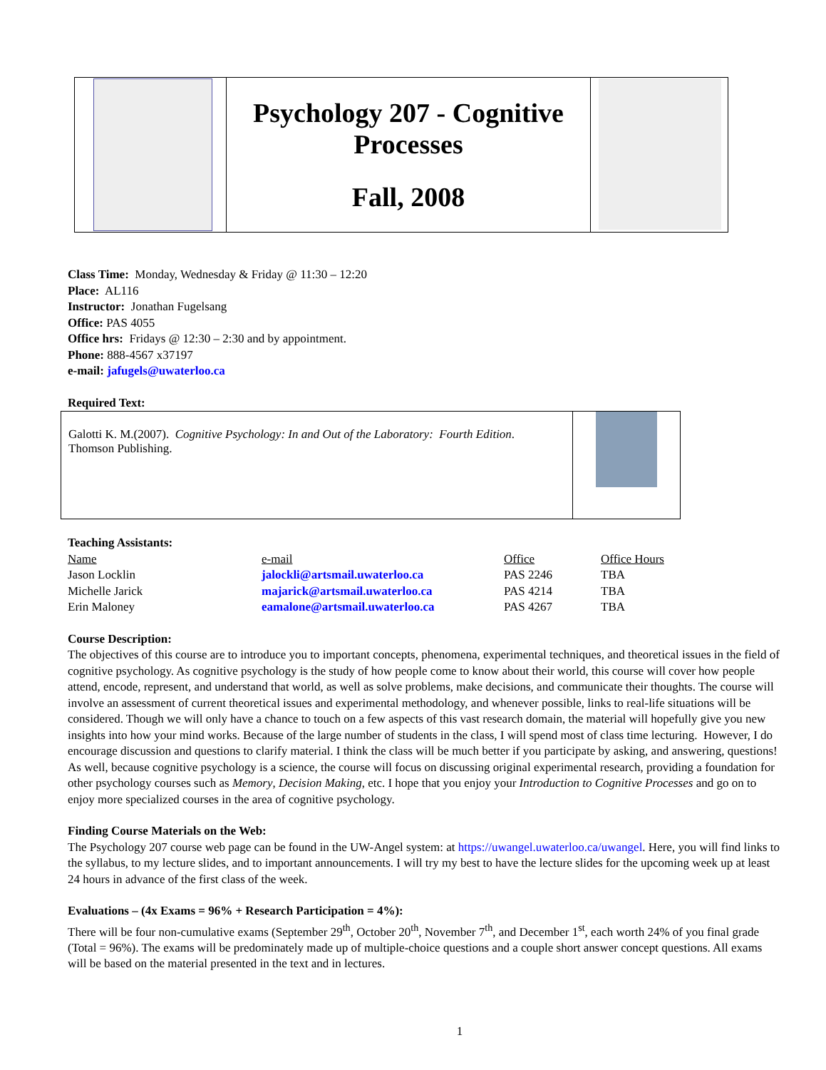| | Psychology 207 - Cognitive Processes Fall, 2008 | |
Class Time: Monday, Wednesday & Friday @ 11:30 – 12:20
Place: AL116
Instructor: Jonathan Fugelsang
Office: PAS 4055
Office hrs: Fridays @ 12:30 – 2:30 and by appointment.
Phone: 888-4567 x37197
e-mail: jafugels@uwaterloo.ca
Required Text:
| Galotti K. M.(2007). Cognitive Psychology: In and Out of the Laboratory: Fourth Edition . Thomson Publishing. | |
Teaching Assistants:
| Name | e-mail | Office | Office Hours |
| Jason Locklin | jalockli@artsmail.uwaterloo.ca | PAS 2246 | TBA |
| Michelle Jarick | majarick@artsmail.uwaterloo.ca | PAS 4214 | TBA |
| Erin Maloney | eamalone@artsmail.uwaterloo.ca | PAS 4267 | TBA |
Course Description:
The objectives of this course are to introduce you to important concepts, phenomena, experimental techniques, and theoretical issues in the field of cognitive psychology. As cognitive psychology is the study of how people come to know about their world, this course will cover how people attend, encode, represent, and understand that world, as well as solve problems, make decisions, and communicate their thoughts. The course will involve an assessment of current theoretical issues and experimental methodology, and whenever possible, links to real-life situations will be considered. Though we will only have a chance to touch on a few aspects of this vast research domain, the material will hopefully give you new insights into how your mind works. Because of the large number of students in the class, I will spend most of class time lecturing. However, I do encourage discussion and questions to clarify material. I think the class will be much better if you participate by asking, and answering, questions! As well, because cognitive psychology is a science, the course will focus on discussing original experimental research, providing a foundation for other psychology courses such as Memory, Decision Making, etc. I hope that you enjoy your Introduction to Cognitive Processes and go on to enjoy more specialized courses in the area of cognitive psychology.
Finding Course Materials on the Web:
The Psychology 207 course web page can be found in the UW-Angel system: at https://uwangel.uwaterloo.ca/uwangel. Here, you will find links to the syllabus, to my lecture slides, and to important announcements. I will try my best to have the lecture slides for the upcoming week up at least 24 hours in advance of the first class of the week.
Evaluations – (4x Exams = 96% + Research Participation = 4%):
There will be four non-cumulative exams (September 29<sup>th</sup>, October 20<sup>th</sup>, November 7<sup>th</sup>, and December 1<sup>st</sup>, each worth 24% of you final grade (Total = 96%). The exams will be predominately made up of multiple-choice questions and a couple short answer concept questions. All exams will be based on the material presented in the text and in lectures.
1